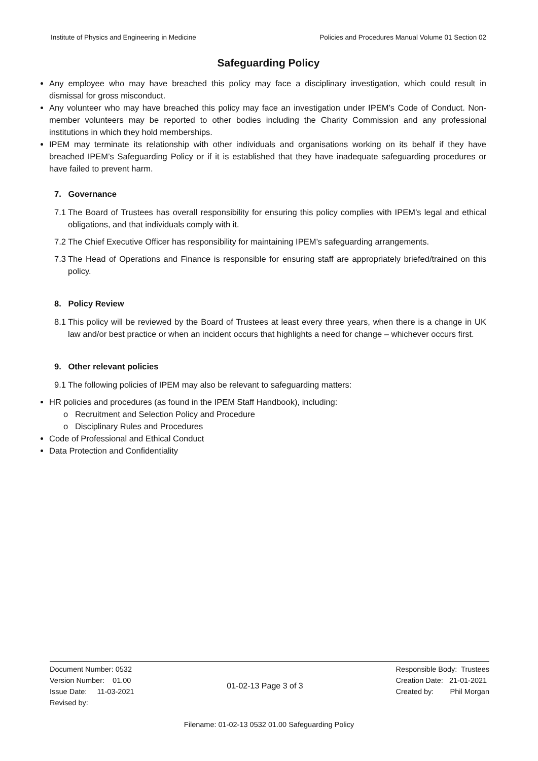Institute of Physics and Engineering in Medicine Policies and Procedures Manual Volume 01 Section 02
Safeguarding Policy
Any employee who may have breached this policy may face a disciplinary investigation, which could result in dismissal for gross misconduct.
Any volunteer who may have breached this policy may face an investigation under IPEM’s Code of Conduct. Non-member volunteers may be reported to other bodies including the Charity Commission and any professional institutions in which they hold memberships.
IPEM may terminate its relationship with other individuals and organisations working on its behalf if they have breached IPEM’s Safeguarding Policy or if it is established that they have inadequate safeguarding procedures or have failed to prevent harm.
7. Governance
7.1 The Board of Trustees has overall responsibility for ensuring this policy complies with IPEM’s legal and ethical obligations, and that individuals comply with it.
7.2 The Chief Executive Officer has responsibility for maintaining IPEM’s safeguarding arrangements.
7.3 The Head of Operations and Finance is responsible for ensuring staff are appropriately briefed/trained on this policy.
8. Policy Review
8.1 This policy will be reviewed by the Board of Trustees at least every three years, when there is a change in UK law and/or best practice or when an incident occurs that highlights a need for change – whichever occurs first.
9. Other relevant policies
9.1 The following policies of IPEM may also be relevant to safeguarding matters:
HR policies and procedures (as found in the IPEM Staff Handbook), including:
o Recruitment and Selection Policy and Procedure
o Disciplinary Rules and Procedures
Code of Professional and Ethical Conduct
Data Protection and Confidentiality
Document Number: 0532
Version Number: 01.00
Issue Date: 11-03-2021
Revised by:
01-02-13 Page 3 of 3 Responsible Body: Trustees
Creation Date: 21-01-2021
Created by: Phil Morgan
Filename: 01-02-13 0532 01.00 Safeguarding Policy